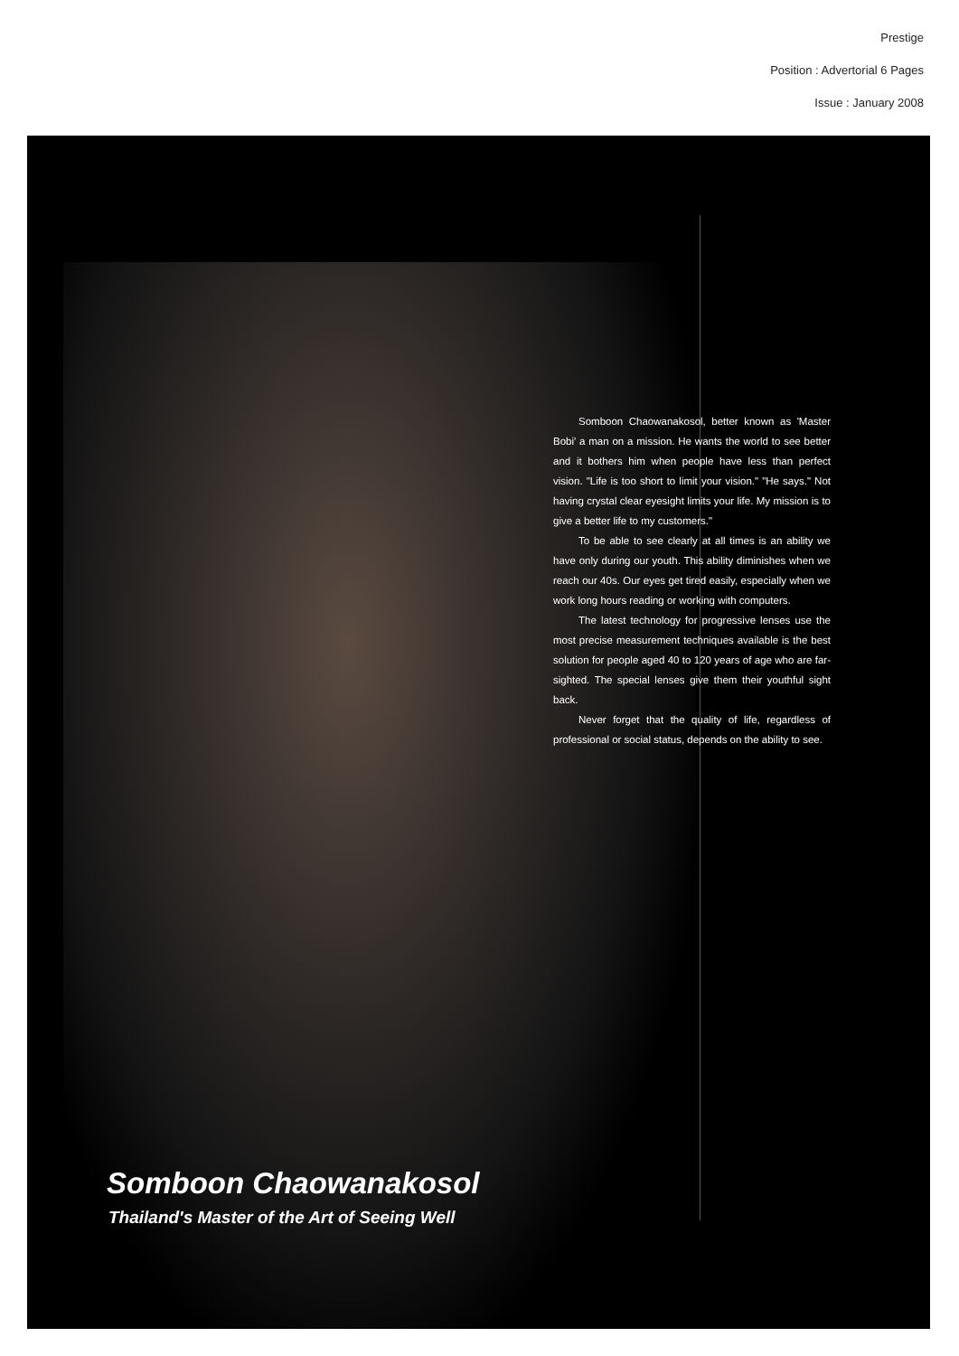Prestige
Position : Advertorial 6 Pages
Issue : January 2008
Somboon Chaowanakosol, better known as 'Master Bobi' a man on a mission. He wants the world to see better and it bothers him when people have less than perfect vision. "Life is too short to limit your vision." "He says." Not having crystal clear eyesight limits your life. My mission is to give a better life to my customers."
To be able to see clearly at all times is an ability we have only during our youth. This ability diminishes when we reach our 40s. Our eyes get tired easily, especially when we work long hours reading or working with computers.
The latest technology for progressive lenses use the most precise measurement techniques available is the best solution for people aged 40 to 120 years of age who are far-sighted. The special lenses give them their youthful sight back.
Never forget that the quality of life, regardless of professional or social status, depends on the ability to see.
Somboon Chaowanakosol
Thailand's Master of the Art of Seeing Well